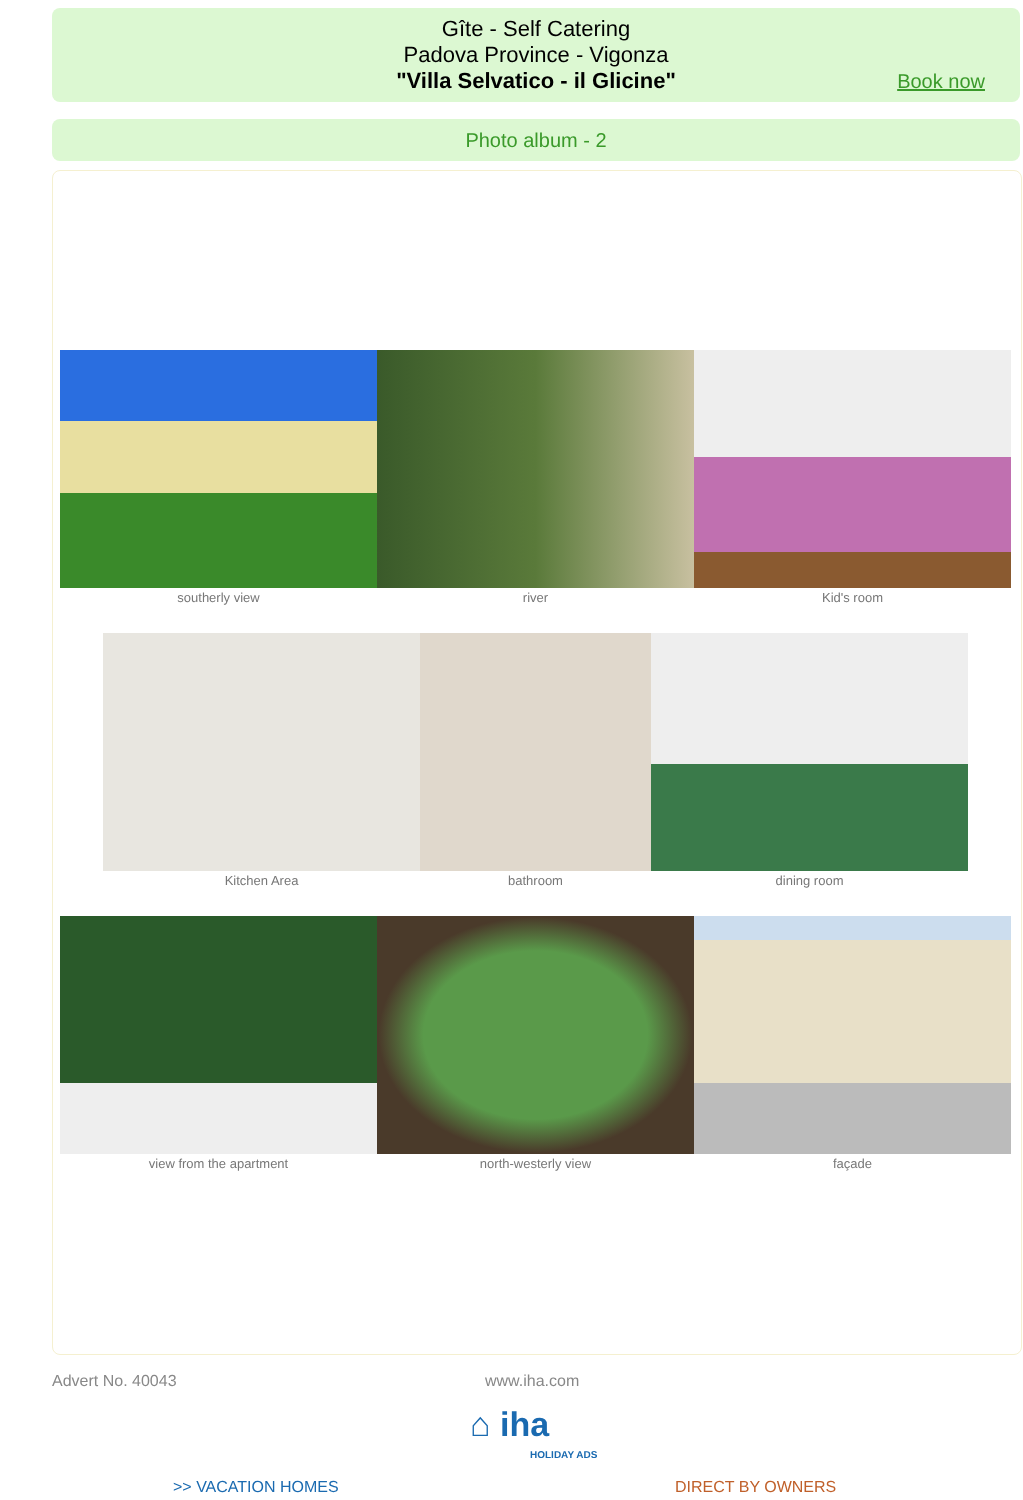Gîte - Self Catering
Padova Province - Vigonza
"Villa Selvatico - il Glicine"
Book now
Photo album - 2
southerly view river Kid's room
Kitchen Area bathroom dining room
view from the apartment north-westerly view façade
Advert No. 40043 www.iha.com
⌂ iha
HOLIDAY ADS
>> VACATION HOMES DIRECT BY OWNERS